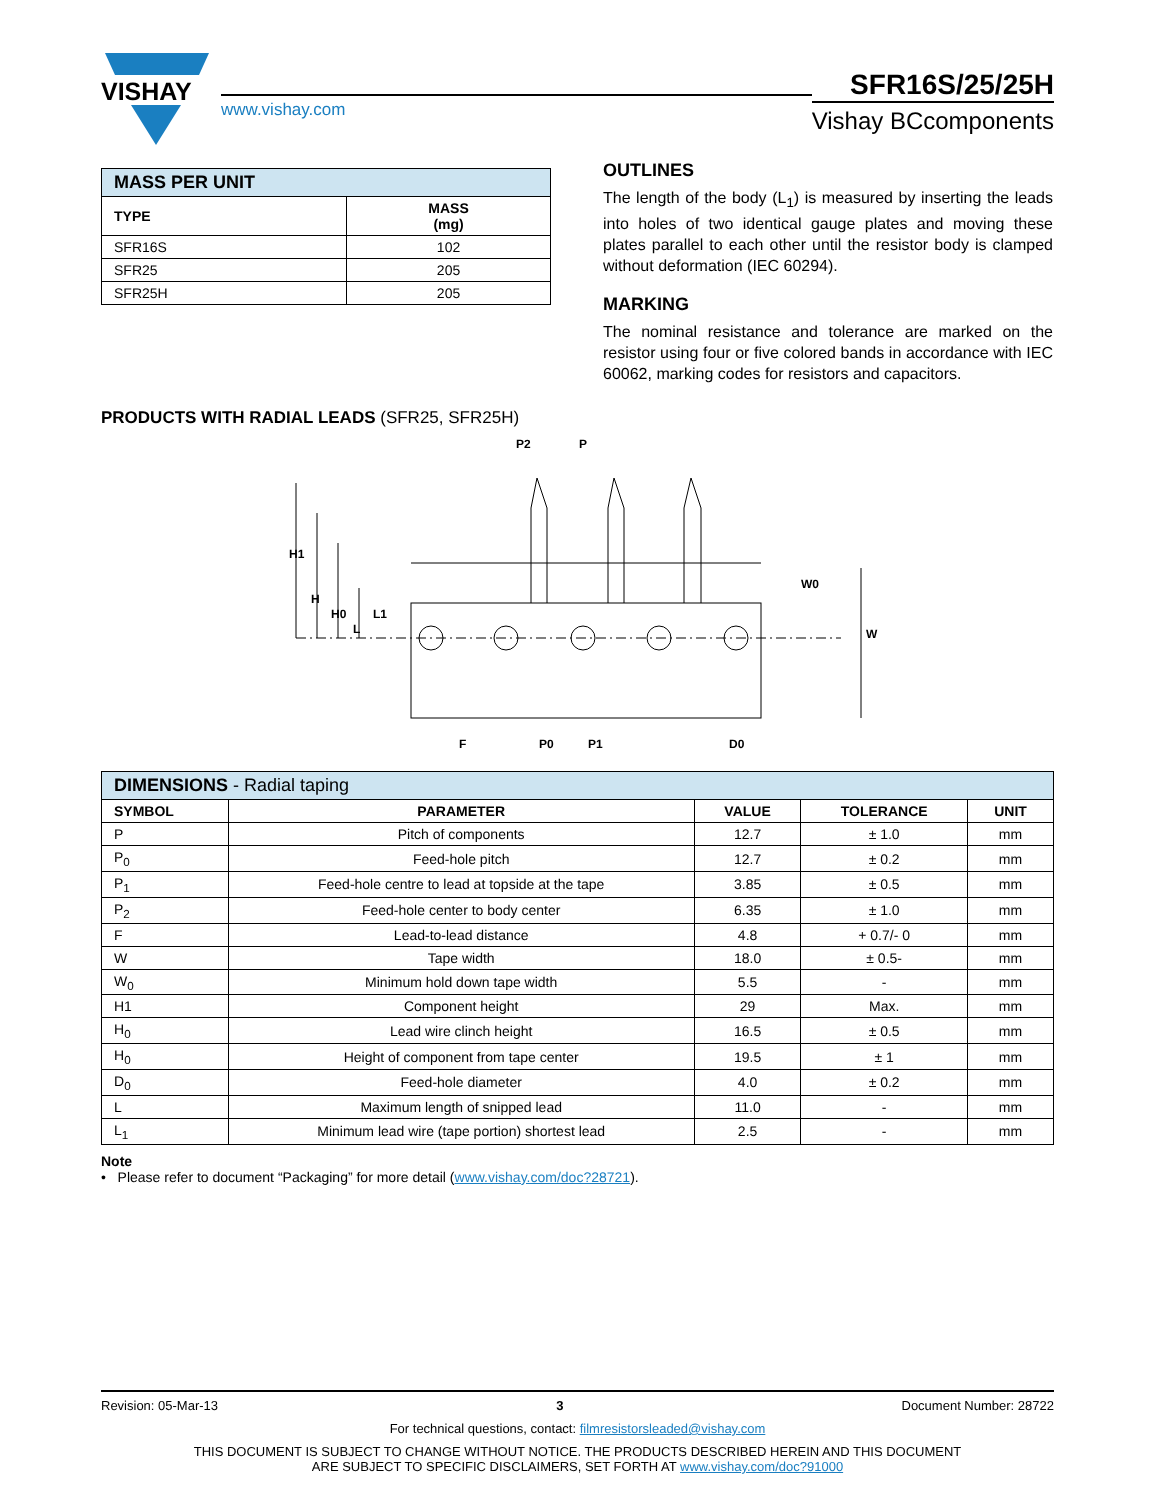VISHAY
www.vishay.com
SFR16S/25/25H
Vishay BCcomponents
| MASS PER UNIT | |
| --- | --- |
| TYPE | MASS (mg) |
| SFR16S | 102 |
| SFR25 | 205 |
| SFR25H | 205 |
OUTLINES
The length of the body (L<sub>1</sub>) is measured by inserting the leads into holes of two identical gauge plates and moving these plates parallel to each other until the resistor body is clamped without deformation (IEC 60294).
MARKING
The nominal resistance and tolerance are marked on the resistor using four or five colored bands in accordance with IEC 60062, marking codes for resistors and capacitors.
PRODUCTS WITH RADIAL LEADS (SFR25, SFR25H)
H1
H
H0
L
L1
W0
W
P2
P
F
P0
P1
D0
| DIMENSIONS - Radial taping | | | | |
| --- | --- | --- | --- | --- |
| SYMBOL | PARAMETER | VALUE | TOLERANCE | UNIT |
| P | Pitch of components | 12.7 | ± 1.0 | mm |
| P<sub>0</sub> | Feed-hole pitch | 12.7 | ± 0.2 | mm |
| P<sub>1</sub> | Feed-hole centre to lead at topside at the tape | 3.85 | ± 0.5 | mm |
| P<sub>2</sub> | Feed-hole center to body center | 6.35 | ± 1.0 | mm |
| F | Lead-to-lead distance | 4.8 | + 0.7/- 0 | mm |
| W | Tape width | 18.0 | ± 0.5- | mm |
| W<sub>0</sub> | Minimum hold down tape width | 5.5 | - | mm |
| H1 | Component height | 29 | Max. | mm |
| H<sub>0</sub> | Lead wire clinch height | 16.5 | ± 0.5 | mm |
| H<sub>0</sub> | Height of component from tape center | 19.5 | ± 1 | mm |
| D<sub>0</sub> | Feed-hole diameter | 4.0 | ± 0.2 | mm |
| L | Maximum length of snipped lead | 11.0 | - | mm |
| L<sub>1</sub> | Minimum lead wire (tape portion) shortest lead | 2.5 | - | mm |
Note
• Please refer to document “Packaging” for more detail (www.vishay.com/doc?28721).
Revision: 05-Mar-13 3 Document Number: 28722
For technical questions, contact: filmresistorsleaded@vishay.com
THIS DOCUMENT IS SUBJECT TO CHANGE WITHOUT NOTICE. THE PRODUCTS DESCRIBED HEREIN AND THIS DOCUMENT
ARE SUBJECT TO SPECIFIC DISCLAIMERS, SET FORTH AT www.vishay.com/doc?91000